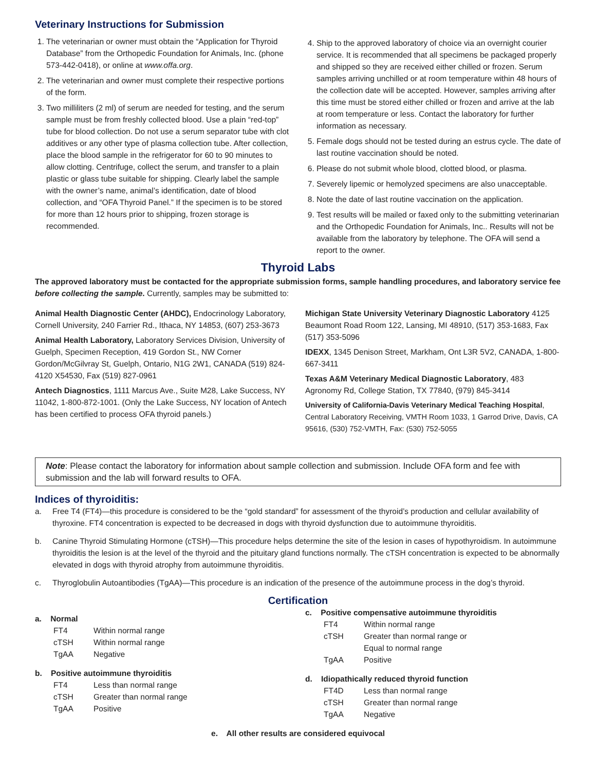Veterinary Instructions for Submission
1. The veterinarian or owner must obtain the “Application for Thyroid Database” from the Orthopedic Foundation for Animals, Inc. (phone 573-442-0418), or online at www.offa.org.
2. The veterinarian and owner must complete their respective portions of the form.
3. Two milliliters (2 ml) of serum are needed for testing, and the serum sample must be from freshly collected blood. Use a plain “red-top” tube for blood collection. Do not use a serum separator tube with clot additives or any other type of plasma collection tube. After collection, place the blood sample in the refrigerator for 60 to 90 minutes to allow clotting. Centrifuge, collect the serum, and transfer to a plain plastic or glass tube suitable for shipping. Clearly label the sample with the owner’s name, animal’s identification, date of blood collection, and “OFA Thyroid Panel.” If the specimen is to be stored for more than 12 hours prior to shipping, frozen storage is recommended.
4. Ship to the approved laboratory of choice via an overnight courier service. It is recommended that all specimens be packaged properly and shipped so they are received either chilled or frozen. Serum samples arriving unchilled or at room temperature within 48 hours of the collection date will be accepted. However, samples arriving after this time must be stored either chilled or frozen and arrive at the lab at room temperature or less. Contact the laboratory for further information as necessary.
5. Female dogs should not be tested during an estrus cycle. The date of last routine vaccination should be noted.
6. Please do not submit whole blood, clotted blood, or plasma.
7. Severely lipemic or hemolyzed specimens are also unacceptable.
8. Note the date of last routine vaccination on the application.
9. Test results will be mailed or faxed only to the submitting veterinarian and the Orthopedic Foundation for Animals, Inc.. Results will not be available from the laboratory by telephone. The OFA will send a report to the owner.
Thyroid Labs
The approved laboratory must be contacted for the appropriate submission forms, sample handling procedures, and laboratory service fee before collecting the sample. Currently, samples may be submitted to:
Animal Health Diagnostic Center (AHDC), Endocrinology Laboratory, Cornell University, 240 Farrier Rd., Ithaca, NY 14853, (607) 253-3673
Animal Health Laboratory, Laboratory Services Division, University of Guelph, Specimen Reception, 419 Gordon St., NW Corner Gordon/McGilvray St, Guelph, Ontario, N1G 2W1, CANADA (519) 824-4120 X54530, Fax (519) 827-0961
Antech Diagnostics, 1111 Marcus Ave., Suite M28, Lake Success, NY 11042, 1-800-872-1001. (Only the Lake Success, NY location of Antech has been certified to process OFA thyroid panels.)
Michigan State University Veterinary Diagnostic Laboratory 4125 Beaumont Road Room 122, Lansing, MI 48910, (517) 353-1683, Fax (517) 353-5096
IDEXX, 1345 Denison Street, Markham, Ont L3R 5V2, CANADA, 1-800-667-3411
Texas A&M Veterinary Medical Diagnostic Laboratory, 483 Agronomy Rd, College Station, TX 77840, (979) 845-3414
University of California-Davis Veterinary Medical Teaching Hospital, Central Laboratory Receiving, VMTH Room 1033, 1 Garrod Drive, Davis, CA 95616, (530) 752-VMTH, Fax: (530) 752-5055
Note: Please contact the laboratory for information about sample collection and submission. Include OFA form and fee with submission and the lab will forward results to OFA.
Indices of thyroiditis:
a. Free T4 (FT4)—this procedure is considered to be the “gold standard” for assessment of the thyroid’s production and cellular availability of thyroxine. FT4 concentration is expected to be decreased in dogs with thyroid dysfunction due to autoimmune thyroiditis.
b. Canine Thyroid Stimulating Hormone (cTSH)—This procedure helps determine the site of the lesion in cases of hypothyroidism. In autoimmune thyroiditis the lesion is at the level of the thyroid and the pituitary gland functions normally. The cTSH concentration is expected to be abnormally elevated in dogs with thyroid atrophy from autoimmune thyroiditis.
c. Thyroglobulin Autoantibodies (TgAA)—This procedure is an indication of the presence of the autoimmune process in the dog’s thyroid.
Certification
a. Normal
FT4 Within normal range
cTSH Within normal range
TgAA Negative
b. Positive autoimmune thyroiditis
FT4 Less than normal range
cTSH Greater than normal range
TgAA Positive
c. Positive compensative autoimmune thyroiditis
FT4 Within normal range
cTSH Greater than normal range or
Equal to normal range
TgAA Positive
d. Idiopathically reduced thyroid function
FT4D Less than normal range
cTSH Greater than normal range
TgAA Negative
e. All other results are considered equivocal